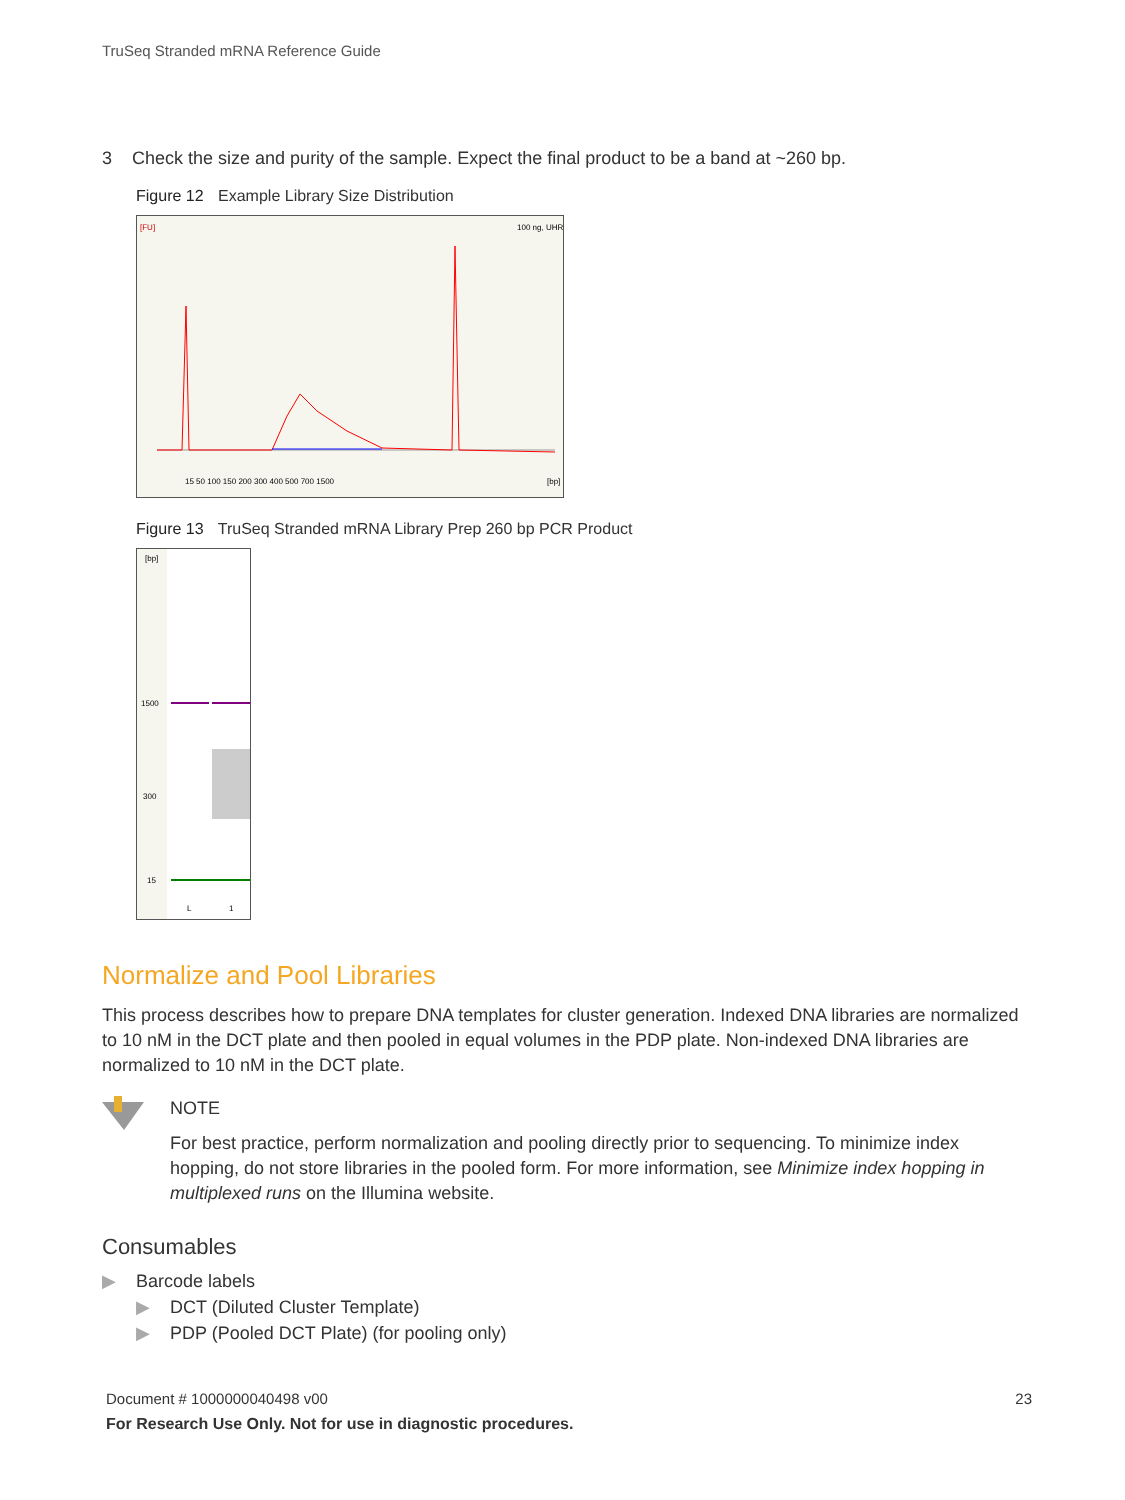TruSeq Stranded mRNA Reference Guide
3 Check the size and purity of the sample. Expect the final product to be a band at ~260 bp.
Figure 12 Example Library Size Distribution
[FU]
100 ng, UHR
15 50 100 150 200 300 400 500 700 1500
[bp]
Figure 13 TruSeq Stranded mRNA Library Prep 260 bp PCR Product
[bp]
1500
300
15
L
1
Normalize and Pool Libraries
This process describes how to prepare DNA templates for cluster generation. Indexed DNA libraries are normalized to 10 nM in the DCT plate and then pooled in equal volumes in the PDP plate. Non-indexed DNA libraries are normalized to 10 nM in the DCT plate.
NOTE
For best practice, perform normalization and pooling directly prior to sequencing. To minimize index hopping, do not store libraries in the pooled form. For more information, see Minimize index hopping in multiplexed runs on the Illumina website.
Consumables
▶ Barcode labels
▶ DCT (Diluted Cluster Template)
▶ PDP (Pooled DCT Plate) (for pooling only)
Document # 1000000040498 v00 23
For Research Use Only. Not for use in diagnostic procedures.